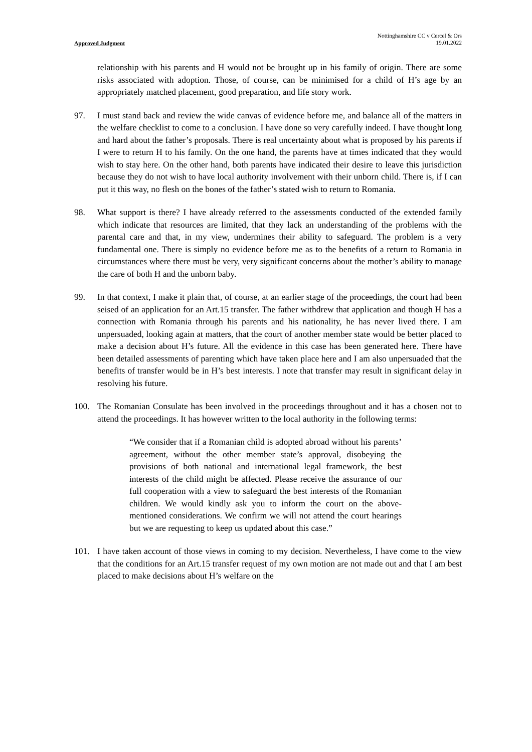Approved Judgment Nottinghamshire CC v Cercel & Ors
19.01.2022
relationship with his parents and H would not be brought up in his family of origin. There are some risks associated with adoption. Those, of course, can be minimised for a child of H’s age by an appropriately matched placement, good preparation, and life story work.
97. I must stand back and review the wide canvas of evidence before me, and balance all of the matters in the welfare checklist to come to a conclusion. I have done so very carefully indeed. I have thought long and hard about the father’s proposals. There is real uncertainty about what is proposed by his parents if I were to return H to his family. On the one hand, the parents have at times indicated that they would wish to stay here. On the other hand, both parents have indicated their desire to leave this jurisdiction because they do not wish to have local authority involvement with their unborn child. There is, if I can put it this way, no flesh on the bones of the father’s stated wish to return to Romania.
98. What support is there? I have already referred to the assessments conducted of the extended family which indicate that resources are limited, that they lack an understanding of the problems with the parental care and that, in my view, undermines their ability to safeguard. The problem is a very fundamental one. There is simply no evidence before me as to the benefits of a return to Romania in circumstances where there must be very, very significant concerns about the mother’s ability to manage the care of both H and the unborn baby.
99. In that context, I make it plain that, of course, at an earlier stage of the proceedings, the court had been seised of an application for an Art.15 transfer. The father withdrew that application and though H has a connection with Romania through his parents and his nationality, he has never lived there. I am unpersuaded, looking again at matters, that the court of another member state would be better placed to make a decision about H’s future. All the evidence in this case has been generated here. There have been detailed assessments of parenting which have taken place here and I am also unpersuaded that the benefits of transfer would be in H’s best interests. I note that transfer may result in significant delay in resolving his future.
100. The Romanian Consulate has been involved in the proceedings throughout and it has a chosen not to attend the proceedings. It has however written to the local authority in the following terms:
“We consider that if a Romanian child is adopted abroad without his parents’ agreement, without the other member state’s approval, disobeying the provisions of both national and international legal framework, the best interests of the child might be affected. Please receive the assurance of our full cooperation with a view to safeguard the best interests of the Romanian children. We would kindly ask you to inform the court on the above-mentioned considerations. We confirm we will not attend the court hearings but we are requesting to keep us updated about this case.”
101. I have taken account of those views in coming to my decision. Nevertheless, I have come to the view that the conditions for an Art.15 transfer request of my own motion are not made out and that I am best placed to make decisions about H’s welfare on the